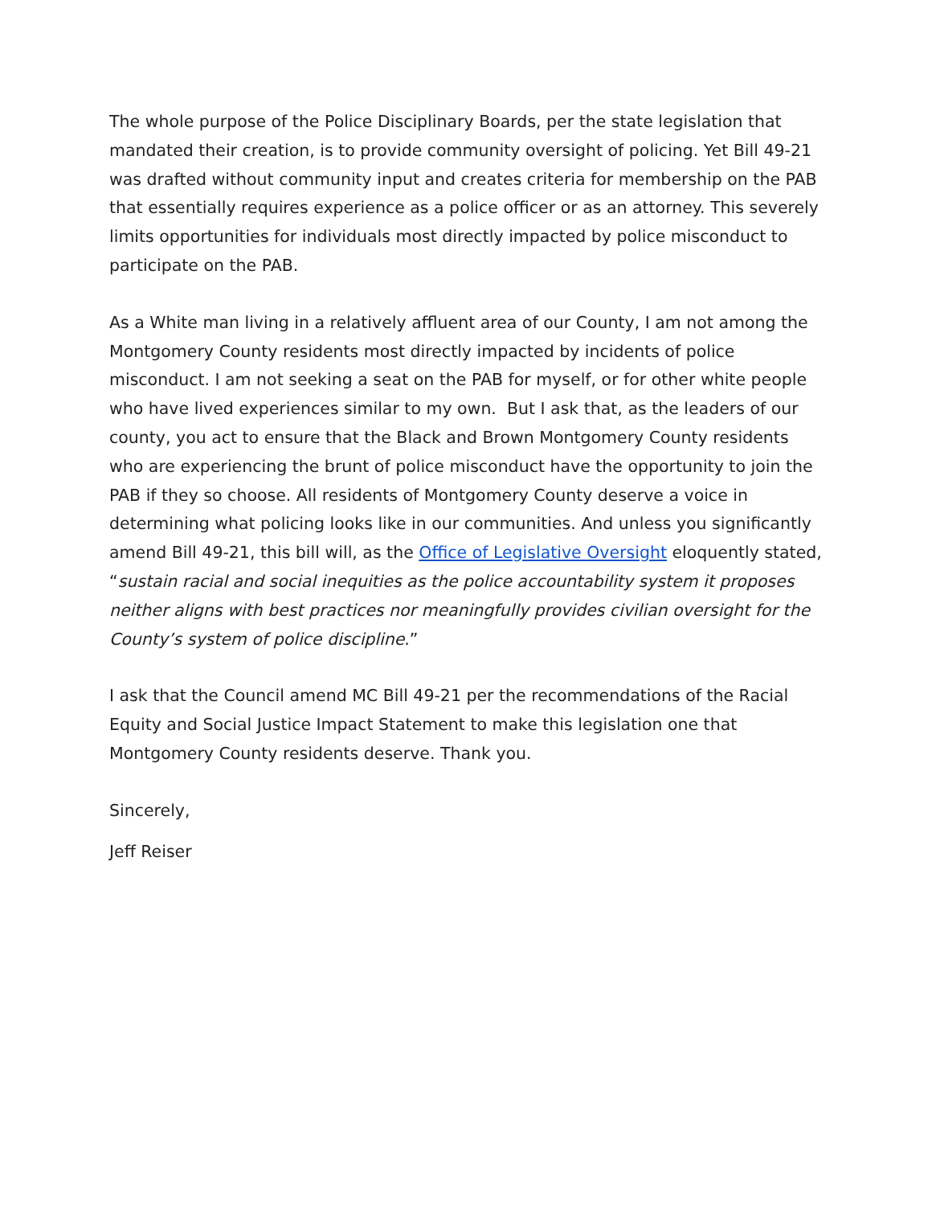The whole purpose of the Police Disciplinary Boards, per the state legislation that mandated their creation, is to provide community oversight of policing. Yet Bill 49-21 was drafted without community input and creates criteria for membership on the PAB that essentially requires experience as a police officer or as an attorney. This severely limits opportunities for individuals most directly impacted by police misconduct to participate on the PAB.
As a White man living in a relatively affluent area of our County, I am not among the Montgomery County residents most directly impacted by incidents of police misconduct. I am not seeking a seat on the PAB for myself, or for other white people who have lived experiences similar to my own. But I ask that, as the leaders of our county, you act to ensure that the Black and Brown Montgomery County residents who are experiencing the brunt of police misconduct have the opportunity to join the PAB if they so choose. All residents of Montgomery County deserve a voice in determining what policing looks like in our communities. And unless you significantly amend Bill 49-21, this bill will, as the Office of Legislative Oversight eloquently stated, “sustain racial and social inequities as the police accountability system it proposes neither aligns with best practices nor meaningfully provides civilian oversight for the County’s system of police discipline.”
I ask that the Council amend MC Bill 49-21 per the recommendations of the Racial Equity and Social Justice Impact Statement to make this legislation one that Montgomery County residents deserve. Thank you.
Sincerely,
Jeff Reiser